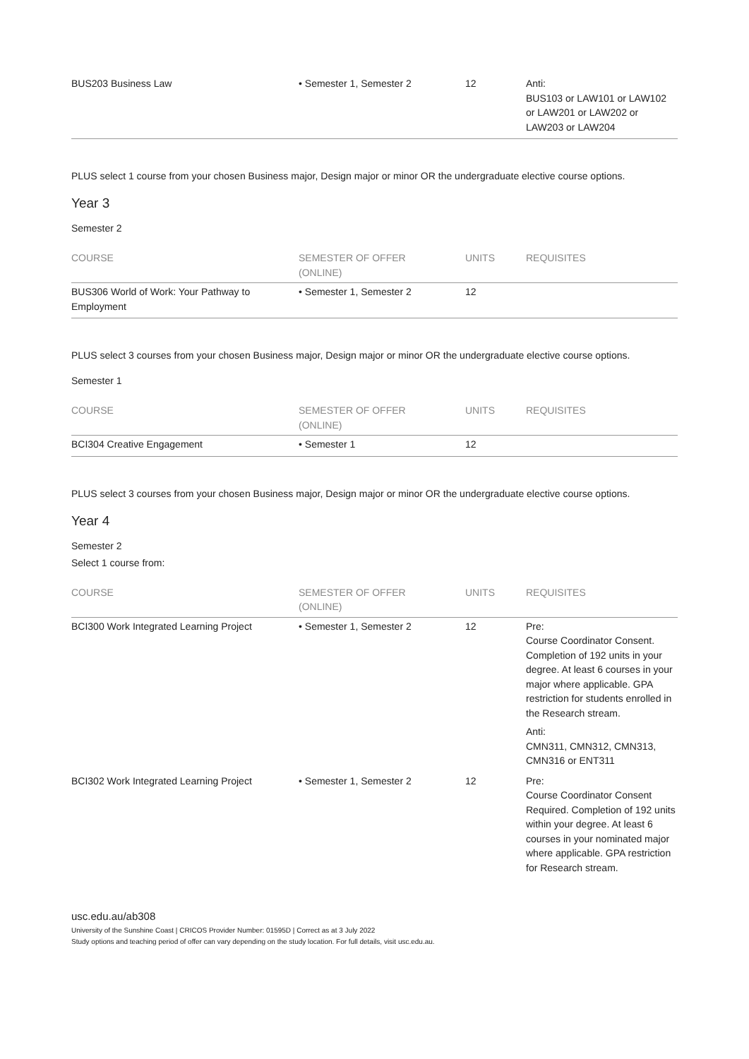| BUS203 Business Law | • Semester 1, Semester 2 | 12 | Anti: BUS103 or LAW101 or LAW102 or LAW201 or LAW202 or LAW203 or LAW204 |
PLUS select 1 course from your chosen Business major, Design major or minor OR the undergraduate elective course options.
Year 3
Semester 2
| COURSE | SEMESTER OF OFFER (ONLINE) | UNITS | REQUISITES |
| --- | --- | --- | --- |
| BUS306 World of Work: Your Pathway to Employment | • Semester 1, Semester 2 | 12 | |
PLUS select 3 courses from your chosen Business major, Design major or minor OR the undergraduate elective course options.
Semester 1
| COURSE | SEMESTER OF OFFER (ONLINE) | UNITS | REQUISITES |
| --- | --- | --- | --- |
| BCI304 Creative Engagement | • Semester 1 | 12 | |
PLUS select 3 courses from your chosen Business major, Design major or minor OR the undergraduate elective course options.
Year 4
Semester 2
Select 1 course from:
| COURSE | SEMESTER OF OFFER (ONLINE) | UNITS | REQUISITES |
| --- | --- | --- | --- |
| BCI300 Work Integrated Learning Project | • Semester 1, Semester 2 | 12 | Pre: Course Coordinator Consent. Completion of 192 units in your degree. At least 6 courses in your major where applicable. GPA restriction for students enrolled in the Research stream. Anti: CMN311, CMN312, CMN313, CMN316 or ENT311 |
| BCI302 Work Integrated Learning Project | • Semester 1, Semester 2 | 12 | Pre: Course Coordinator Consent Required. Completion of 192 units within your degree. At least 6 courses in your nominated major where applicable. GPA restriction for Research stream. |
usc.edu.au/ab308
University of the Sunshine Coast | CRICOS Provider Number: 01595D | Correct as at 3 July 2022
Study options and teaching period of offer can vary depending on the study location. For full details, visit usc.edu.au.